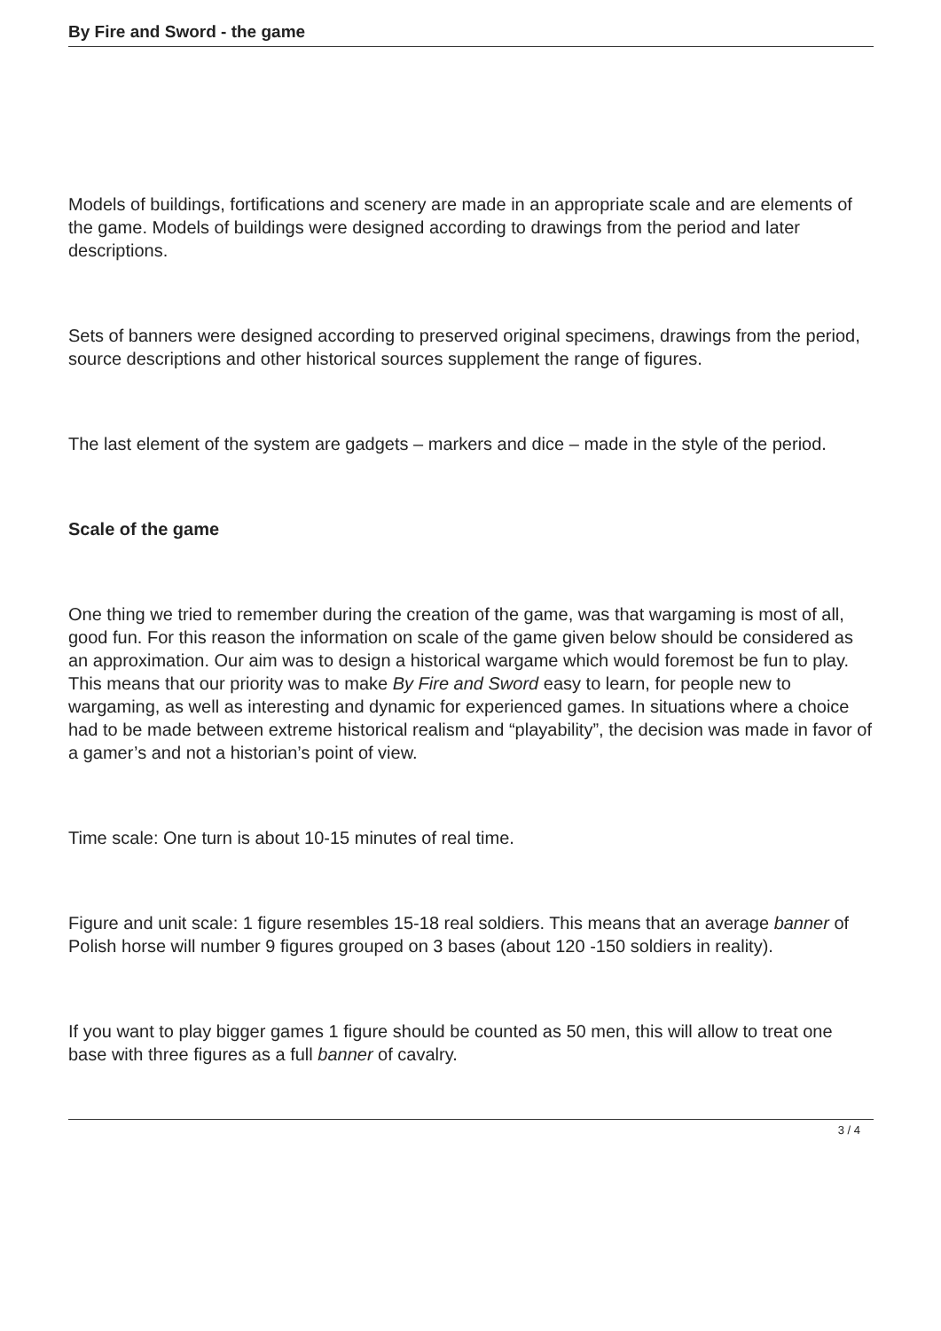By Fire and Sword - the game
Models of buildings, fortifications and scenery are made in an appropriate scale and are elements of the game. Models of buildings were designed according to drawings from the period and later descriptions.
Sets of banners were designed according to preserved original specimens, drawings from the period, source descriptions and other historical sources supplement the range of figures.
The last element of the system are gadgets – markers and dice – made in the style of the period.
Scale of the game
One thing we tried to remember during the creation of the game, was that wargaming is most of all, good fun. For this reason the information on scale of the game given below should be considered as an approximation. Our aim was to design a historical wargame which would foremost be fun to play. This means that our priority was to make By Fire and Sword easy to learn, for people new to wargaming, as well as interesting and dynamic for experienced games. In situations where a choice had to be made between extreme historical realism and “playability”, the decision was made in favor of a gamer’s and not a historian’s point of view.
Time scale: One turn is about 10-15 minutes of real time.
Figure and unit scale: 1 figure resembles 15-18 real soldiers. This means that an average banner of Polish horse will number 9 figures grouped on 3 bases (about 120 -150 soldiers in reality).
If you want to play bigger games 1 figure should be counted as 50 men, this will allow to treat one base with three figures as a full banner of cavalry.
3 / 4